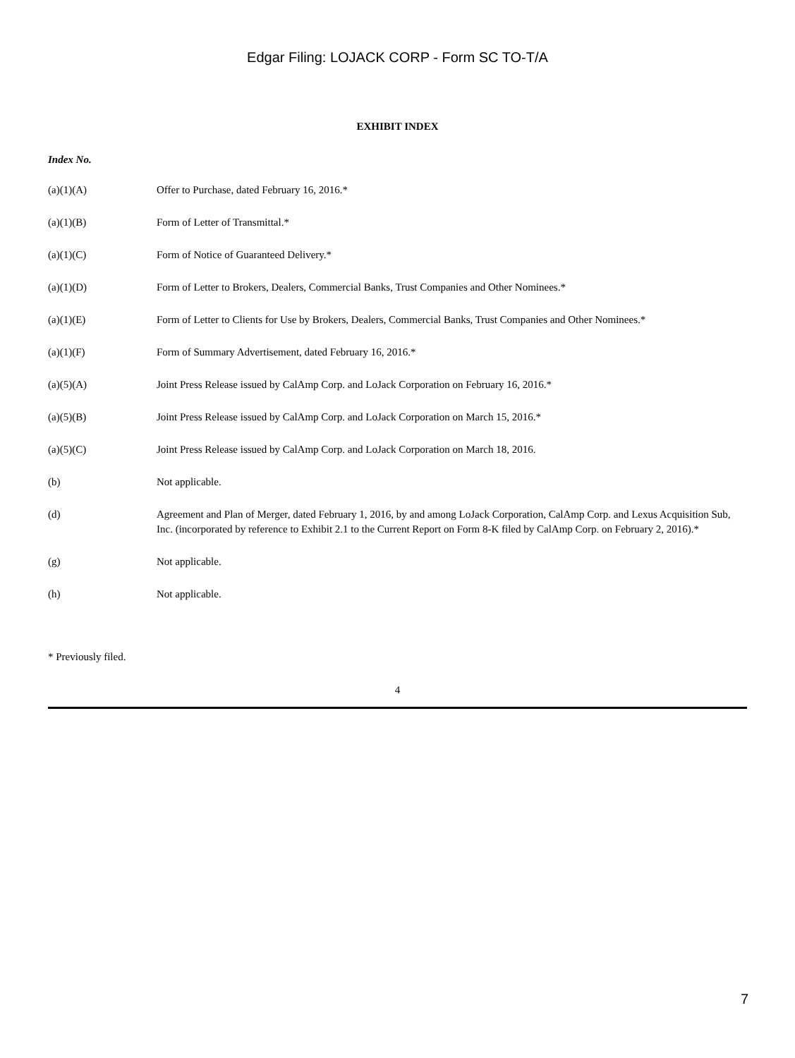Edgar Filing: LOJACK CORP - Form SC TO-T/A
EXHIBIT INDEX
Index No.
| (a)(1)(A) | Offer to Purchase, dated February 16, 2016.* |
| (a)(1)(B) | Form of Letter of Transmittal.* |
| (a)(1)(C) | Form of Notice of Guaranteed Delivery.* |
| (a)(1)(D) | Form of Letter to Brokers, Dealers, Commercial Banks, Trust Companies and Other Nominees.* |
| (a)(1)(E) | Form of Letter to Clients for Use by Brokers, Dealers, Commercial Banks, Trust Companies and Other Nominees.* |
| (a)(1)(F) | Form of Summary Advertisement, dated February 16, 2016.* |
| (a)(5)(A) | Joint Press Release issued by CalAmp Corp. and LoJack Corporation on February 16, 2016.* |
| (a)(5)(B) | Joint Press Release issued by CalAmp Corp. and LoJack Corporation on March 15, 2016.* |
| (a)(5)(C) | Joint Press Release issued by CalAmp Corp. and LoJack Corporation on March 18, 2016. |
| (b) | Not applicable. |
| (d) | Agreement and Plan of Merger, dated February 1, 2016, by and among LoJack Corporation, CalAmp Corp. and Lexus Acquisition Sub, Inc. (incorporated by reference to Exhibit 2.1 to the Current Report on Form 8-K filed by CalAmp Corp. on February 2, 2016).* |
| (g) | Not applicable. |
| (h) | Not applicable. |
* Previously filed.
4
7